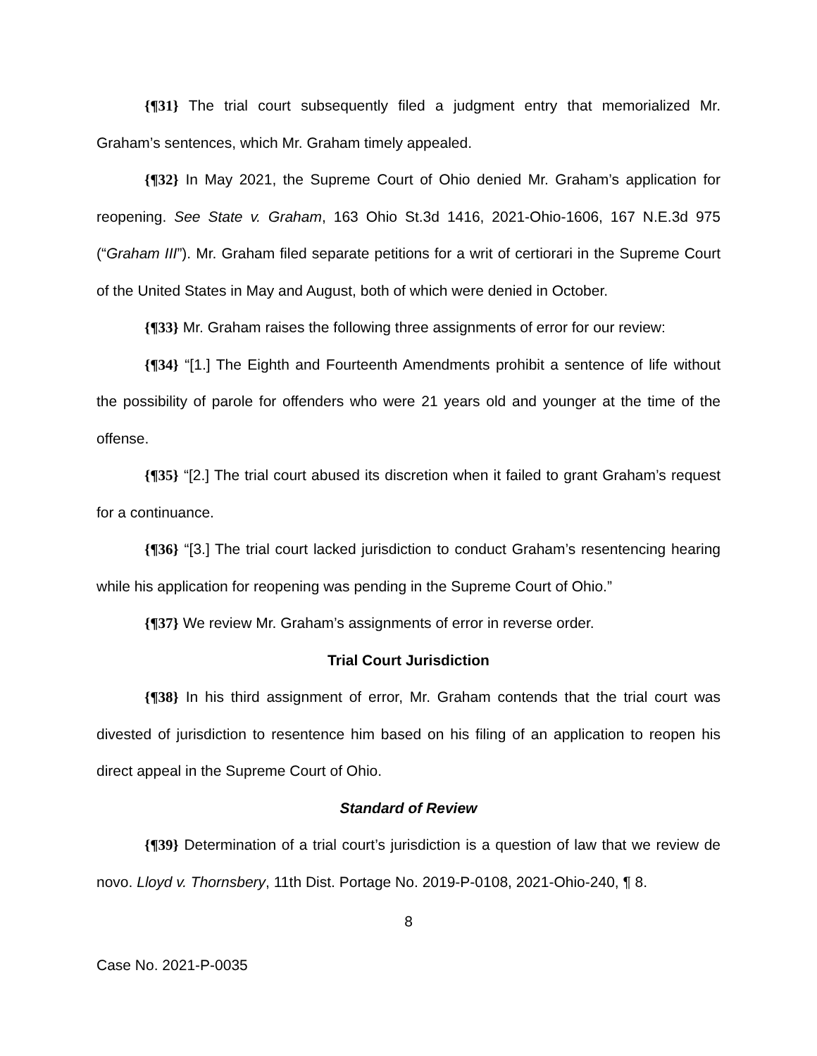{¶31} The trial court subsequently filed a judgment entry that memorialized Mr. Graham’s sentences, which Mr. Graham timely appealed.
{¶32} In May 2021, the Supreme Court of Ohio denied Mr. Graham’s application for reopening. See State v. Graham, 163 Ohio St.3d 1416, 2021-Ohio-1606, 167 N.E.3d 975 (“Graham III”). Mr. Graham filed separate petitions for a writ of certiorari in the Supreme Court of the United States in May and August, both of which were denied in October.
{¶33} Mr. Graham raises the following three assignments of error for our review:
{¶34} “[1.] The Eighth and Fourteenth Amendments prohibit a sentence of life without the possibility of parole for offenders who were 21 years old and younger at the time of the offense.
{¶35} “[2.] The trial court abused its discretion when it failed to grant Graham’s request for a continuance.
{¶36} “[3.] The trial court lacked jurisdiction to conduct Graham’s resentencing hearing while his application for reopening was pending in the Supreme Court of Ohio.”
{¶37} We review Mr. Graham’s assignments of error in reverse order.
Trial Court Jurisdiction
{¶38} In his third assignment of error, Mr. Graham contends that the trial court was divested of jurisdiction to resentence him based on his filing of an application to reopen his direct appeal in the Supreme Court of Ohio.
Standard of Review
{¶39} Determination of a trial court’s jurisdiction is a question of law that we review de novo. Lloyd v. Thornsbery, 11th Dist. Portage No. 2019-P-0108, 2021-Ohio-240, ¶ 8.
8
Case No. 2021-P-0035